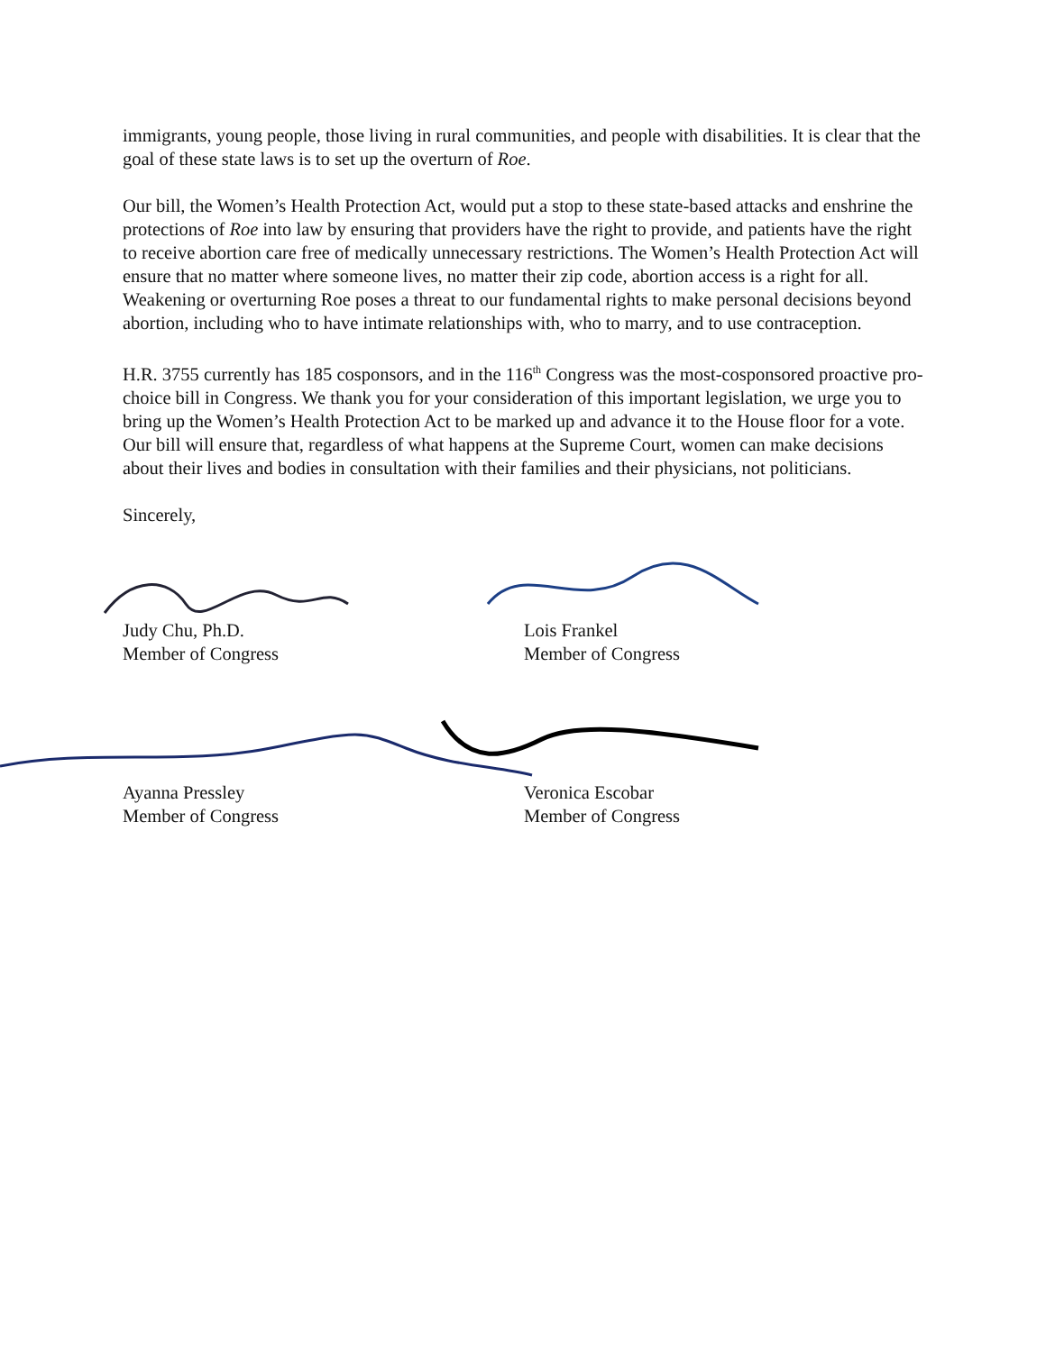immigrants, young people, those living in rural communities, and people with disabilities. It is clear that the goal of these state laws is to set up the overturn of Roe.
Our bill, the Women’s Health Protection Act, would put a stop to these state-based attacks and enshrine the protections of Roe into law by ensuring that providers have the right to provide, and patients have the right to receive abortion care free of medically unnecessary restrictions. The Women’s Health Protection Act will ensure that no matter where someone lives, no matter their zip code, abortion access is a right for all. Weakening or overturning Roe poses a threat to our fundamental rights to make personal decisions beyond abortion, including who to have intimate relationships with, who to marry, and to use contraception.
H.R. 3755 currently has 185 cosponsors, and in the 116<sup>th</sup> Congress was the most-cosponsored proactive pro-choice bill in Congress. We thank you for your consideration of this important legislation, we urge you to bring up the Women’s Health Protection Act to be marked up and advance it to the House floor for a vote. Our bill will ensure that, regardless of what happens at the Supreme Court, women can make decisions about their lives and bodies in consultation with their families and their physicians, not politicians.
Sincerely,
Judy Chu, Ph.D.
Member of Congress
Lois Frankel
Member of Congress
Ayanna Pressley
Member of Congress
Veronica Escobar
Member of Congress